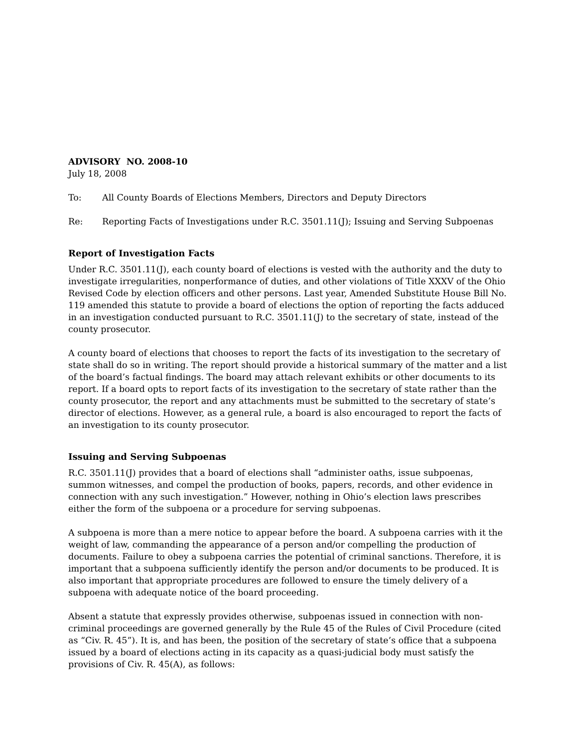ADVISORY NO. 2008-10
July 18, 2008
To: All County Boards of Elections Members, Directors and Deputy Directors
Re: Reporting Facts of Investigations under R.C. 3501.11(J); Issuing and Serving Subpoenas
Report of Investigation Facts
Under R.C. 3501.11(J), each county board of elections is vested with the authority and the duty to investigate irregularities, nonperformance of duties, and other violations of Title XXXV of the Ohio Revised Code by election officers and other persons. Last year, Amended Substitute House Bill No. 119 amended this statute to provide a board of elections the option of reporting the facts adduced in an investigation conducted pursuant to R.C. 3501.11(J) to the secretary of state, instead of the county prosecutor.
A county board of elections that chooses to report the facts of its investigation to the secretary of state shall do so in writing. The report should provide a historical summary of the matter and a list of the board’s factual findings. The board may attach relevant exhibits or other documents to its report. If a board opts to report facts of its investigation to the secretary of state rather than the county prosecutor, the report and any attachments must be submitted to the secretary of state’s director of elections. However, as a general rule, a board is also encouraged to report the facts of an investigation to its county prosecutor.
Issuing and Serving Subpoenas
R.C. 3501.11(J) provides that a board of elections shall “administer oaths, issue subpoenas, summon witnesses, and compel the production of books, papers, records, and other evidence in connection with any such investigation.” However, nothing in Ohio’s election laws prescribes either the form of the subpoena or a procedure for serving subpoenas.
A subpoena is more than a mere notice to appear before the board. A subpoena carries with it the weight of law, commanding the appearance of a person and/or compelling the production of documents. Failure to obey a subpoena carries the potential of criminal sanctions. Therefore, it is important that a subpoena sufficiently identify the person and/or documents to be produced. It is also important that appropriate procedures are followed to ensure the timely delivery of a subpoena with adequate notice of the board proceeding.
Absent a statute that expressly provides otherwise, subpoenas issued in connection with non-criminal proceedings are governed generally by the Rule 45 of the Rules of Civil Procedure (cited as “Civ. R. 45”). It is, and has been, the position of the secretary of state’s office that a subpoena issued by a board of elections acting in its capacity as a quasi-judicial body must satisfy the provisions of Civ. R. 45(A), as follows: